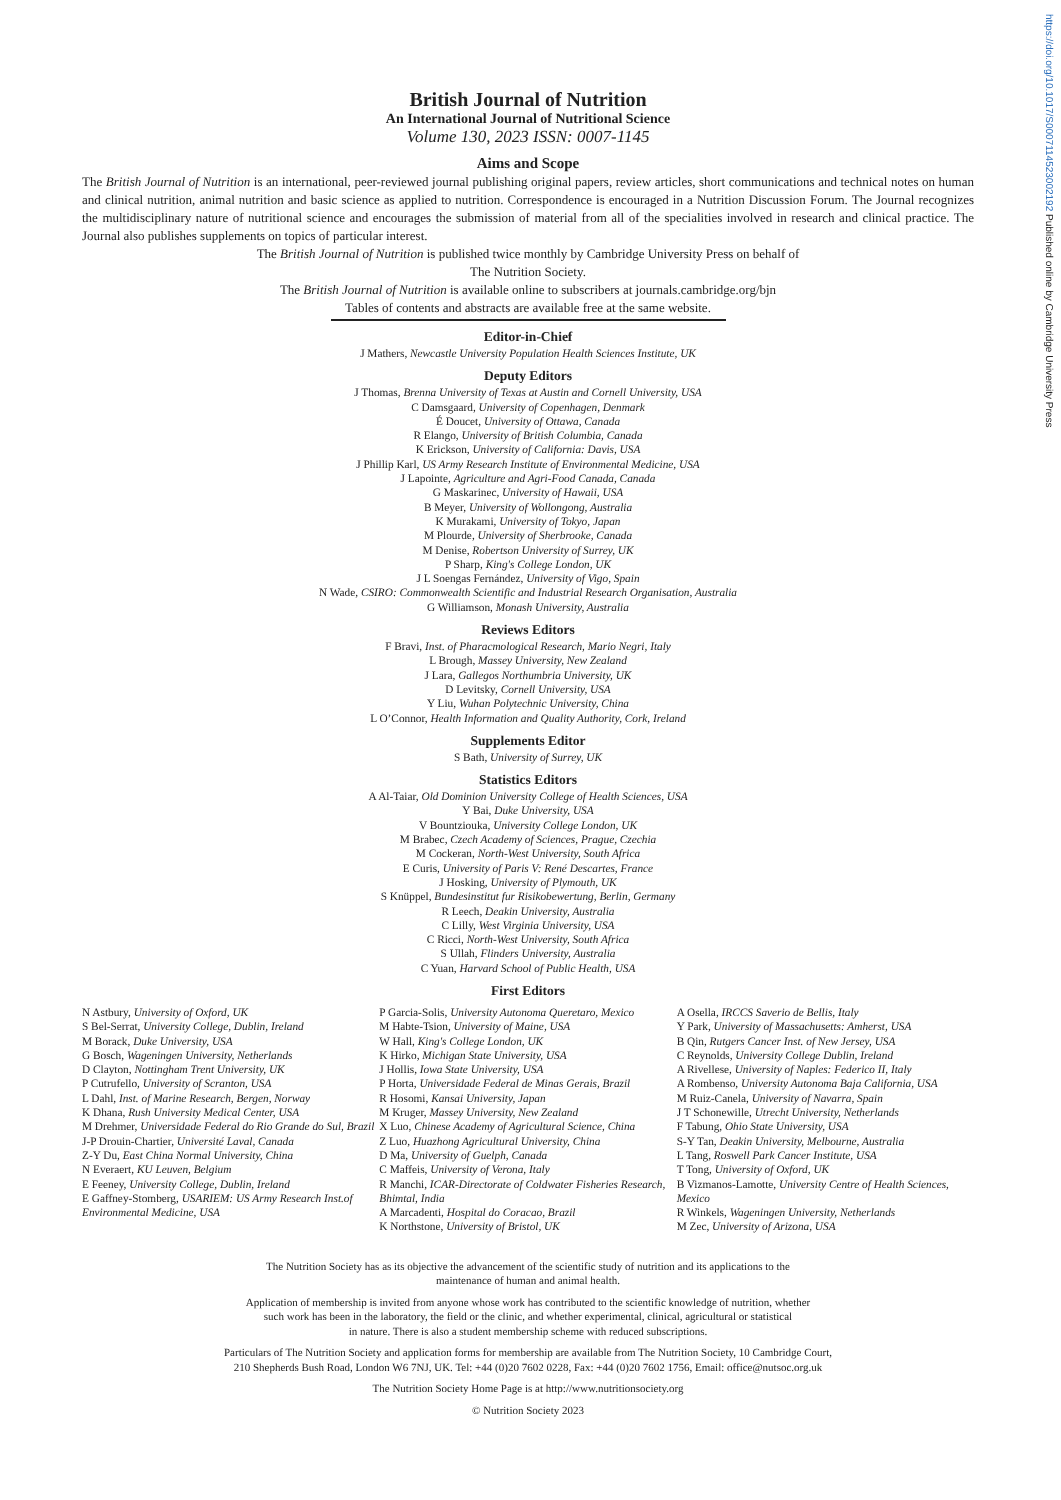https://doi.org/10.1017/S0007114523002192 Published online by Cambridge University Press
British Journal of Nutrition
An International Journal of Nutritional Science
Volume 130, 2023 ISSN: 0007-1145
Aims and Scope
The British Journal of Nutrition is an international, peer-reviewed journal publishing original papers, review articles, short communications and technical notes on human and clinical nutrition, animal nutrition and basic science as applied to nutrition. Correspondence is encouraged in a Nutrition Discussion Forum. The Journal recognizes the multidisciplinary nature of nutritional science and encourages the submission of material from all of the specialities involved in research and clinical practice. The Journal also publishes supplements on topics of particular interest.
The British Journal of Nutrition is published twice monthly by Cambridge University Press on behalf of
The Nutrition Society.
The British Journal of Nutrition is available online to subscribers at journals.cambridge.org/bjn
Tables of contents and abstracts are available free at the same website.
Editor-in-Chief
J Mathers, Newcastle University Population Health Sciences Institute, UK
Deputy Editors
J Thomas, Brenna University of Texas at Austin and Cornell University, USA
C Damsgaard, University of Copenhagen, Denmark
É Doucet, University of Ottawa, Canada
R Elango, University of British Columbia, Canada
K Erickson, University of California: Davis, USA
J Phillip Karl, US Army Research Institute of Environmental Medicine, USA
J Lapointe, Agriculture and Agri-Food Canada, Canada
G Maskarinec, University of Hawaii, USA
B Meyer, University of Wollongong, Australia
K Murakami, University of Tokyo, Japan
M Plourde, University of Sherbrooke, Canada
M Denise, Robertson University of Surrey, UK
P Sharp, King's College London, UK
J L Soengas Fernández, University of Vigo, Spain
N Wade, CSIRO: Commonwealth Scientific and Industrial Research Organisation, Australia
G Williamson, Monash University, Australia
Reviews Editors
F Bravi, Inst. of Pharacmological Research, Mario Negri, Italy
L Brough, Massey University, New Zealand
J Lara, Gallegos Northumbria University, UK
D Levitsky, Cornell University, USA
Y Liu, Wuhan Polytechnic University, China
L O’Connor, Health Information and Quality Authority, Cork, Ireland
Supplements Editor
S Bath, University of Surrey, UK
Statistics Editors
A Al-Taiar, Old Dominion University College of Health Sciences, USA
Y Bai, Duke University, USA
V Bountziouka, University College London, UK
M Brabec, Czech Academy of Sciences, Prague, Czechia
M Cockeran, North-West University, South Africa
E Curis, University of Paris V: René Descartes, France
J Hosking, University of Plymouth, UK
S Knüppel, Bundesinstitut fur Risikobewertung, Berlin, Germany
R Leech, Deakin University, Australia
C Lilly, West Virginia University, USA
C Ricci, North-West University, South Africa
S Ullah, Flinders University, Australia
C Yuan, Harvard School of Public Health, USA
First Editors
N Astbury, University of Oxford, UK
S Bel-Serrat, University College, Dublin, Ireland
M Borack, Duke University, USA
G Bosch, Wageningen University, Netherlands
D Clayton, Nottingham Trent University, UK
P Cutrufello, University of Scranton, USA
L Dahl, Inst. of Marine Research, Bergen, Norway
K Dhana, Rush University Medical Center, USA
M Drehmer, Universidade Federal do Rio Grande do Sul, Brazil
J-P Drouin-Chartier, Université Laval, Canada
Z-Y Du, East China Normal University, China
N Everaert, KU Leuven, Belgium
E Feeney, University College, Dublin, Ireland
E Gaffney-Stomberg, USARIEM: US Army Research Inst.of Environmental Medicine, USA
P Garcia-Solis, University Autonoma Queretaro, Mexico
M Habte-Tsion, University of Maine, USA
W Hall, King's College London, UK
K Hirko, Michigan State University, USA
J Hollis, Iowa State University, USA
P Horta, Universidade Federal de Minas Gerais, Brazil
R Hosomi, Kansai University, Japan
M Kruger, Massey University, New Zealand
X Luo, Chinese Academy of Agricultural Science, China
Z Luo, Huazhong Agricultural University, China
D Ma, University of Guelph, Canada
C Maffeis, University of Verona, Italy
R Manchi, ICAR-Directorate of Coldwater Fisheries Research, Bhimtal, India
A Marcadenti, Hospital do Coracao, Brazil
K Northstone, University of Bristol, UK
A Osella, IRCCS Saverio de Bellis, Italy
Y Park, University of Massachusetts: Amherst, USA
B Qin, Rutgers Cancer Inst. of New Jersey, USA
C Reynolds, University College Dublin, Ireland
A Rivellese, University of Naples: Federico II, Italy
A Rombenso, University Autonoma Baja California, USA
M Ruiz-Canela, University of Navarra, Spain
J T Schonewille, Utrecht University, Netherlands
F Tabung, Ohio State University, USA
S-Y Tan, Deakin University, Melbourne, Australia
L Tang, Roswell Park Cancer Institute, USA
T Tong, University of Oxford, UK
B Vizmanos-Lamotte, University Centre of Health Sciences, Mexico
R Winkels, Wageningen University, Netherlands
M Zec, University of Arizona, USA
The Nutrition Society has as its objective the advancement of the scientific study of nutrition and its applications to the
maintenance of human and animal health.
Application of membership is invited from anyone whose work has contributed to the scientific knowledge of nutrition, whether
such work has been in the laboratory, the field or the clinic, and whether experimental, clinical, agricultural or statistical
in nature. There is also a student membership scheme with reduced subscriptions.
Particulars of The Nutrition Society and application forms for membership are available from The Nutrition Society, 10 Cambridge Court,
210 Shepherds Bush Road, London W6 7NJ, UK. Tel: +44 (0)20 7602 0228, Fax: +44 (0)20 7602 1756, Email: office@nutsoc.org.uk
The Nutrition Society Home Page is at http://www.nutritionsociety.org
© Nutrition Society 2023